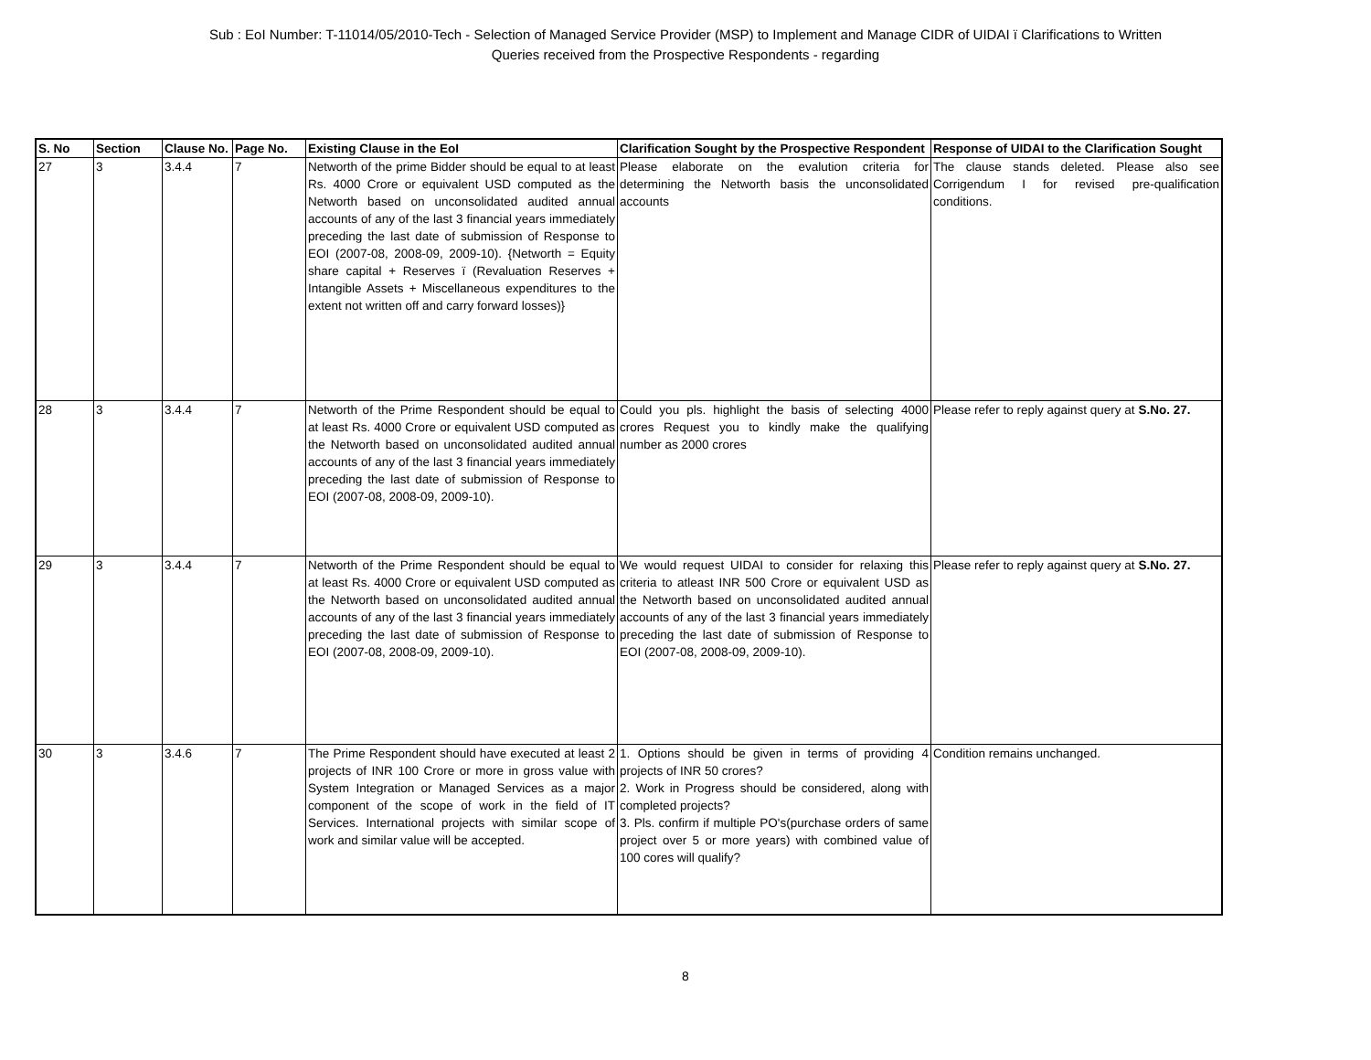Sub : EoI Number: T-11014/05/2010-Tech - Selection of Managed Service Provider (MSP) to Implement and Manage CIDR of UIDAI ï Clarifications to Written
Queries received from the Prospective Respondents - regarding
| S. No | Section | Clause No. | Page No. | Existing Clause in the EoI | Clarification Sought by the Prospective Respondent | Response of UIDAI to the Clarification Sought |
| --- | --- | --- | --- | --- | --- | --- |
| 27 | 3 | 3.4.4 | 7 | Networth of the prime Bidder should be equal to at least Rs. 4000 Crore or equivalent USD computed as the Networth based on unconsolidated audited annual accounts of any of the last 3 financial years immediately preceding the last date of submission of Response to EOI (2007-08, 2008-09, 2009-10). {Networth = Equity share capital + Reserves ï (Revaluation Reserves + Intangible Assets + Miscellaneous expenditures to the extent not written off and carry forward losses)} | Please elaborate on the evalution criteria for determining the Networth basis the unconsolidated accounts | The clause stands deleted. Please also see Corrigendum I for revised pre-qualification conditions. |
| 28 | 3 | 3.4.4 | 7 | Networth of the Prime Respondent should be equal to at least Rs. 4000 Crore or equivalent USD computed as the Networth based on unconsolidated audited annual accounts of any of the last 3 financial years immediately preceding the last date of submission of Response to EOI (2007-08, 2008-09, 2009-10). | Could you pls. highlight the basis of selecting 4000 crores Request you to kindly make the qualifying number as 2000 crores | Please refer to reply against query at S.No. 27. |
| 29 | 3 | 3.4.4 | 7 | Networth of the Prime Respondent should be equal to at least Rs. 4000 Crore or equivalent USD computed as the Networth based on unconsolidated audited annual accounts of any of the last 3 financial years immediately preceding the last date of submission of Response to EOI (2007-08, 2008-09, 2009-10). | We would request UIDAI to consider for relaxing this criteria to atleast INR 500 Crore or equivalent USD as the Networth based on unconsolidated audited annual accounts of any of the last 3 financial years immediately preceding the last date of submission of Response to EOI (2007-08, 2008-09, 2009-10). | Please refer to reply against query at S.No. 27. |
| 30 | 3 | 3.4.6 | 7 | The Prime Respondent should have executed at least 2 projects of INR 100 Crore or more in gross value with System Integration or Managed Services as a major component of the scope of work in the field of IT Services. International projects with similar scope of work and similar value will be accepted. | 1. Options should be given in terms of providing 4 projects of INR 50 crores? 2. Work in Progress should be considered, along with completed projects? 3. Pls. confirm if multiple PO's(purchase orders of same project over 5 or more years) with combined value of 100 cores will qualify? | Condition remains unchanged. |
8